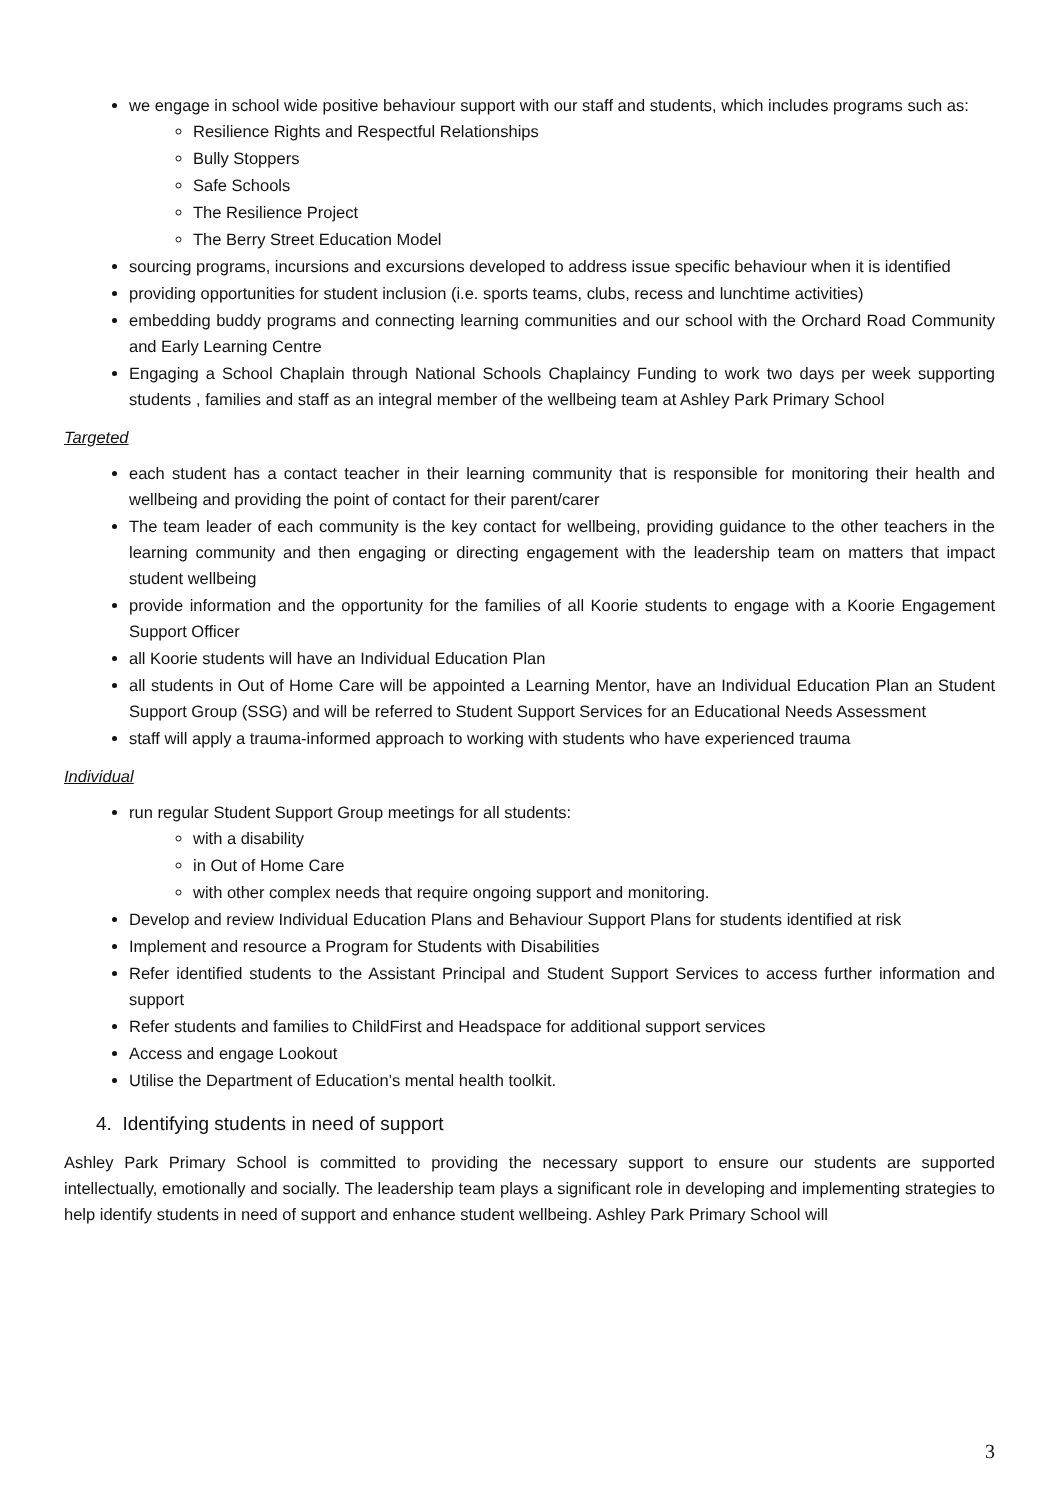we engage in school wide positive behaviour support with our staff and students, which includes programs such as:
Resilience Rights and Respectful Relationships
Bully Stoppers
Safe Schools
The Resilience Project
The Berry Street Education Model
sourcing programs, incursions and excursions developed to address issue specific behaviour when it is identified
providing opportunities for student inclusion (i.e. sports teams, clubs, recess and lunchtime activities)
embedding buddy programs and connecting learning communities and our school with the Orchard Road Community and Early Learning Centre
Engaging a School Chaplain through National Schools Chaplaincy Funding to work two days per week supporting students , families and staff as an integral member of the wellbeing team at Ashley Park Primary School
Targeted
each student has a contact teacher in their learning community that is responsible for monitoring their health and wellbeing and providing the point of contact for their parent/carer
The team leader of each community is the key contact for wellbeing, providing guidance to the other teachers in the learning community and then engaging or directing engagement with the leadership team on matters that impact student wellbeing
provide information and the opportunity for the families of all Koorie students to engage with a Koorie Engagement Support Officer
all Koorie students will have an Individual Education Plan
all students in Out of Home Care will be appointed a Learning Mentor, have an Individual Education Plan an Student Support Group (SSG) and will be referred to Student Support Services for an Educational Needs Assessment
staff will apply a trauma-informed approach to working with students who have experienced trauma
Individual
run regular Student Support Group meetings for all students:
with a disability
in Out of Home Care
with other complex needs that require ongoing support and monitoring.
Develop and review Individual Education Plans and Behaviour Support Plans for students identified at risk
Implement and resource a Program for Students with Disabilities
Refer identified students to the Assistant Principal and Student Support Services to access further information and support
Refer students and families to ChildFirst and Headspace for additional support services
Access and engage Lookout
Utilise the Department of Education’s mental health toolkit.
4. Identifying students in need of support
Ashley Park Primary School is committed to providing the necessary support to ensure our students are supported intellectually, emotionally and socially. The leadership team plays a significant role in developing and implementing strategies to help identify students in need of support and enhance student wellbeing. Ashley Park Primary School will
3